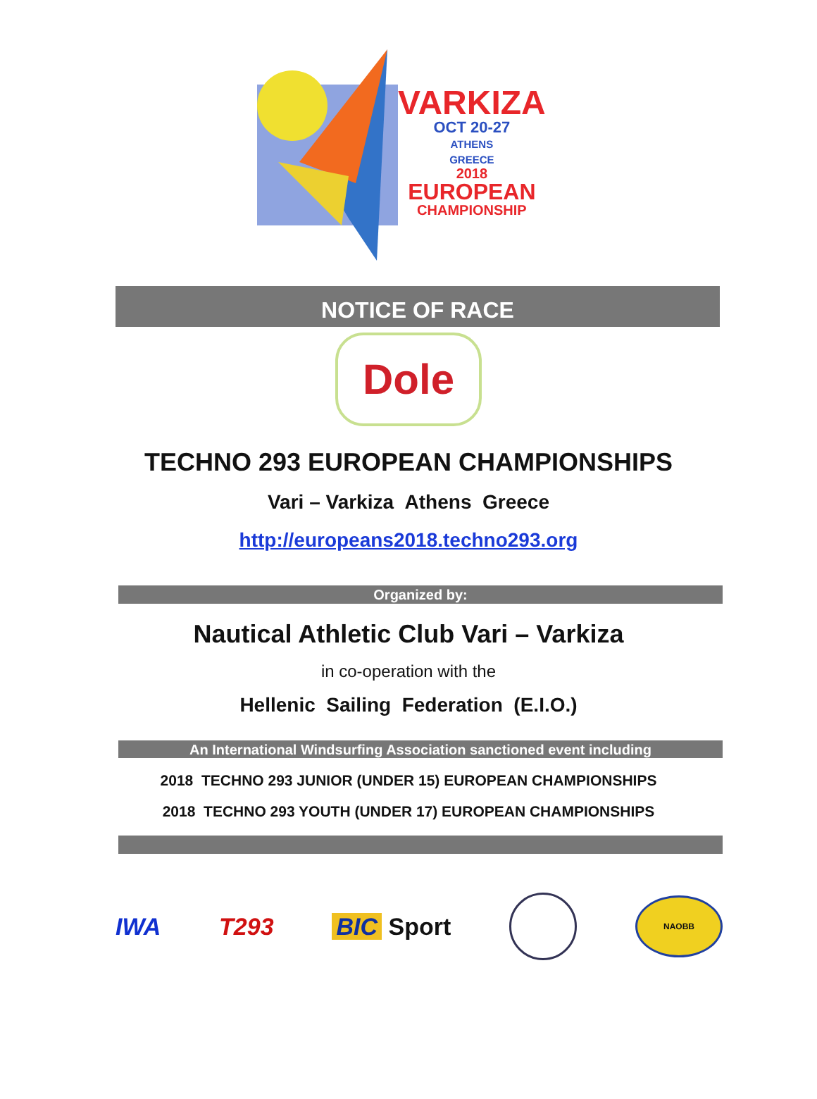VARKIZA
OCT 20-27
ATHENS
GREECE
2018
EUROPEAN
CHAMPIONSHIP
NOTICE OF RACE
Dole
TECHNO 293 EUROPEAN CHAMPIONSHIPS
Vari – Varkiza Athens Greece
http://europeans2018.techno293.org
Organized by:
Nautical Athletic Club Vari – Varkiza
in co-operation with the
Hellenic Sailing Federation (E.I.O.)
An International Windsurfing Association sanctioned event including
2018 TECHNO 293 JUNIOR (UNDER 15) EUROPEAN CHAMPIONSHIPS
2018 TECHNO 293 YOUTH (UNDER 17) EUROPEAN CHAMPIONSHIPS
IWA T293 BIC Sport NAOBB